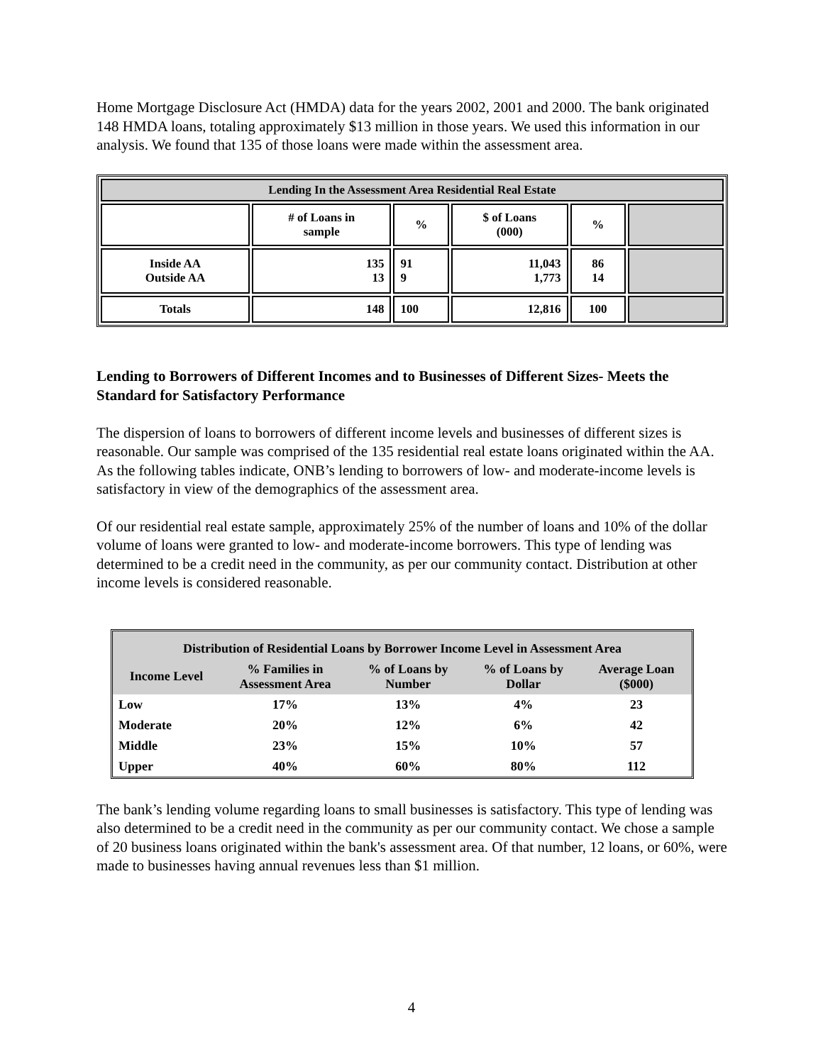Home Mortgage Disclosure Act (HMDA) data for the years 2002, 2001 and 2000. The bank originated 148 HMDA loans, totaling approximately $13 million in those years. We used this information in our analysis. We found that 135 of those loans were made within the assessment area.
| Lending In the Assessment Area Residential Real Estate | | | | | |
| | # of Loans in sample | % | $ of Loans (000) | % | |
| Inside AA Outside AA | 135 13 | 91 9 | 11,043 1,773 | 86 14 | |
| Totals | 148 | 100 | 12,816 | 100 | |
Lending to Borrowers of Different Incomes and to Businesses of Different Sizes- Meets the Standard for Satisfactory Performance
The dispersion of loans to borrowers of different income levels and businesses of different sizes is reasonable. Our sample was comprised of the 135 residential real estate loans originated within the AA. As the following tables indicate, ONB’s lending to borrowers of low- and moderate-income levels is satisfactory in view of the demographics of the assessment area.
Of our residential real estate sample, approximately 25% of the number of loans and 10% of the dollar volume of loans were granted to low- and moderate-income borrowers. This type of lending was determined to be a credit need in the community, as per our community contact. Distribution at other income levels is considered reasonable.
| Distribution of Residential Loans by Borrower Income Level in Assessment Area | | | | |
| Income Level | % Families in Assessment Area | % of Loans by Number | % of Loans by Dollar | Average Loan ($000) |
| Low | 17% | 13% | 4% | 23 |
| Moderate | 20% | 12% | 6% | 42 |
| Middle | 23% | 15% | 10% | 57 |
| Upper | 40% | 60% | 80% | 112 |
The bank’s lending volume regarding loans to small businesses is satisfactory. This type of lending was also determined to be a credit need in the community as per our community contact. We chose a sample of 20 business loans originated within the bank's assessment area. Of that number, 12 loans, or 60%, were made to businesses having annual revenues less than $1 million.
4